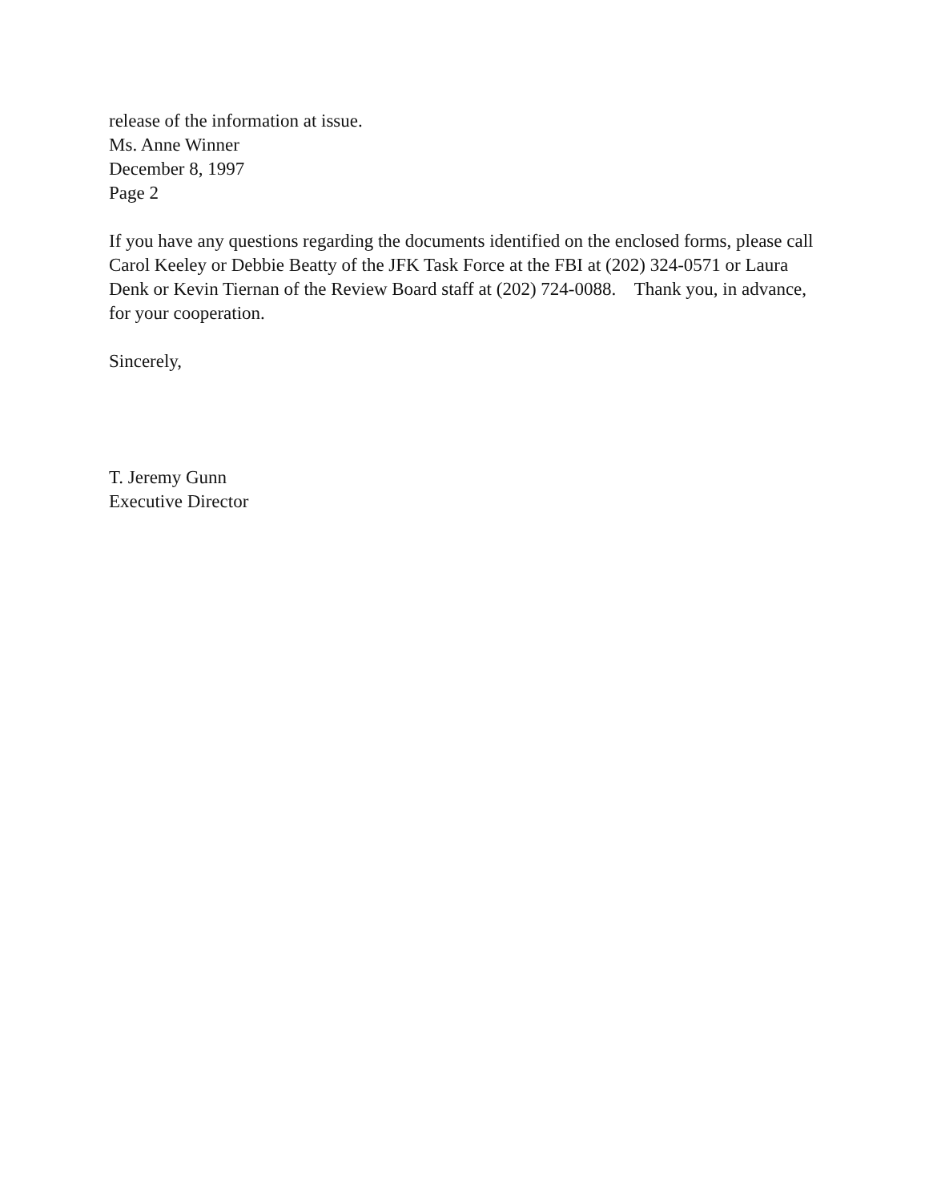release of the information at issue.
Ms. Anne Winner
December 8, 1997
Page 2
If you have any questions regarding the documents identified on the enclosed forms, please call Carol Keeley or Debbie Beatty of the JFK Task Force at the FBI at (202) 324-0571 or Laura Denk or Kevin Tiernan of the Review Board staff at (202) 724-0088. Thank you, in advance, for your cooperation.
Sincerely,
T. Jeremy Gunn
Executive Director